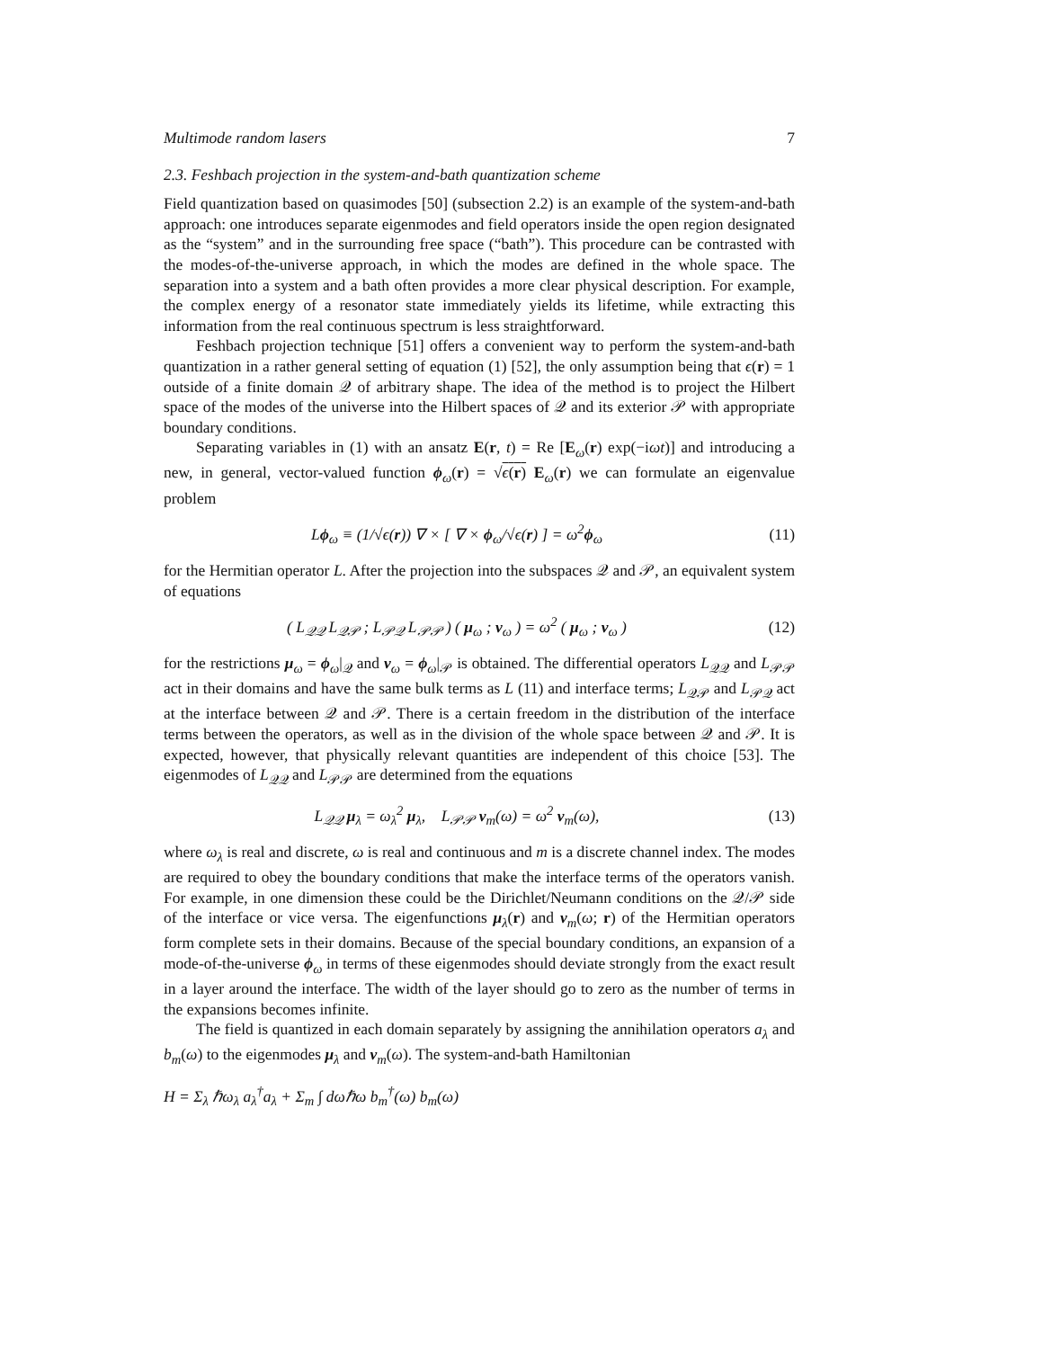Multimode random lasers 7
2.3. Feshbach projection in the system-and-bath quantization scheme
Field quantization based on quasimodes [50] (subsection 2.2) is an example of the system-and-bath approach: one introduces separate eigenmodes and field operators inside the open region designated as the “system” and in the surrounding free space (“bath”). This procedure can be contrasted with the modes-of-the-universe approach, in which the modes are defined in the whole space. The separation into a system and a bath often provides a more clear physical description. For example, the complex energy of a resonator state immediately yields its lifetime, while extracting this information from the real continuous spectrum is less straightforward.
Feshbach projection technique [51] offers a convenient way to perform the system-and-bath quantization in a rather general setting of equation (1) [52], the only assumption being that ϵ(r) = 1 outside of a finite domain 𝒬 of arbitrary shape. The idea of the method is to project the Hilbert space of the modes of the universe into the Hilbert spaces of 𝒬 and its exterior 𝒫 with appropriate boundary conditions.
Separating variables in (1) with an ansatz E(r, t) = Re [E<sub>ω</sub>(r) exp(−iωt)] and introducing a new, in general, vector-valued function ϕ<sub>ω</sub>(r) = √ϵ(r) E<sub>ω</sub>(r) we can formulate an eigenvalue problem
Lϕ<sub>ω</sub> ≡ (1/√ϵ(r)) ∇ × [ ∇ × ϕ<sub>ω</sub>/√ϵ(r) ] = ω<sup>2</sup>ϕ<sub>ω</sub> (11)
for the Hermitian operator L. After the projection into the subspaces 𝒬 and 𝒫, an equivalent system of equations
( L<sub>𝒬𝒬</sub> L<sub>𝒬𝒫</sub> ; L<sub>𝒫𝒬</sub> L<sub>𝒫𝒫</sub> ) ( μ<sub>ω</sub> ; ν<sub>ω</sub> ) = ω<sup>2</sup> ( μ<sub>ω</sub> ; ν<sub>ω</sub> ) (12)
for the restrictions μ<sub>ω</sub> = ϕ<sub>ω</sub>|<sub>𝒬</sub> and ν<sub>ω</sub> = ϕ<sub>ω</sub>|<sub>𝒫</sub> is obtained. The differential operators L<sub>𝒬𝒬</sub> and L<sub>𝒫𝒫</sub> act in their domains and have the same bulk terms as L (11) and interface terms; L<sub>𝒬𝒫</sub> and L<sub>𝒫𝒬</sub> act at the interface between 𝒬 and 𝒫. There is a certain freedom in the distribution of the interface terms between the operators, as well as in the division of the whole space between 𝒬 and 𝒫. It is expected, however, that physically relevant quantities are independent of this choice [53]. The eigenmodes of L<sub>𝒬𝒬</sub> and L<sub>𝒫𝒫</sub> are determined from the equations
L<sub>𝒬𝒬</sub> μ<sub>λ</sub> = ω<sub>λ</sub><sup>2</sup> μ<sub>λ</sub>, L<sub>𝒫𝒫</sub> ν<sub>m</sub>(ω) = ω<sup>2</sup> ν<sub>m</sub>(ω), (13)
where ω<sub>λ</sub> is real and discrete, ω is real and continuous and m is a discrete channel index. The modes are required to obey the boundary conditions that make the interface terms of the operators vanish. For example, in one dimension these could be the Dirichlet/Neumann conditions on the 𝒬/𝒫 side of the interface or vice versa. The eigenfunctions μ<sub>λ</sub>(r) and ν<sub>m</sub>(ω; r) of the Hermitian operators form complete sets in their domains. Because of the special boundary conditions, an expansion of a mode-of-the-universe ϕ<sub>ω</sub> in terms of these eigenmodes should deviate strongly from the exact result in a layer around the interface. The width of the layer should go to zero as the number of terms in the expansions becomes infinite.
The field is quantized in each domain separately by assigning the annihilation operators a<sub>λ</sub> and b<sub>m</sub>(ω) to the eigenmodes μ<sub>λ</sub> and ν<sub>m</sub>(ω). The system-and-bath Hamiltonian
H = Σ<sub>λ</sub> ℏω<sub>λ</sub> a<sub>λ</sub><sup>†</sup>a<sub>λ</sub> + Σ<sub>m</sub> ∫ dωℏω b<sub>m</sub><sup>†</sup>(ω) b<sub>m</sub>(ω)